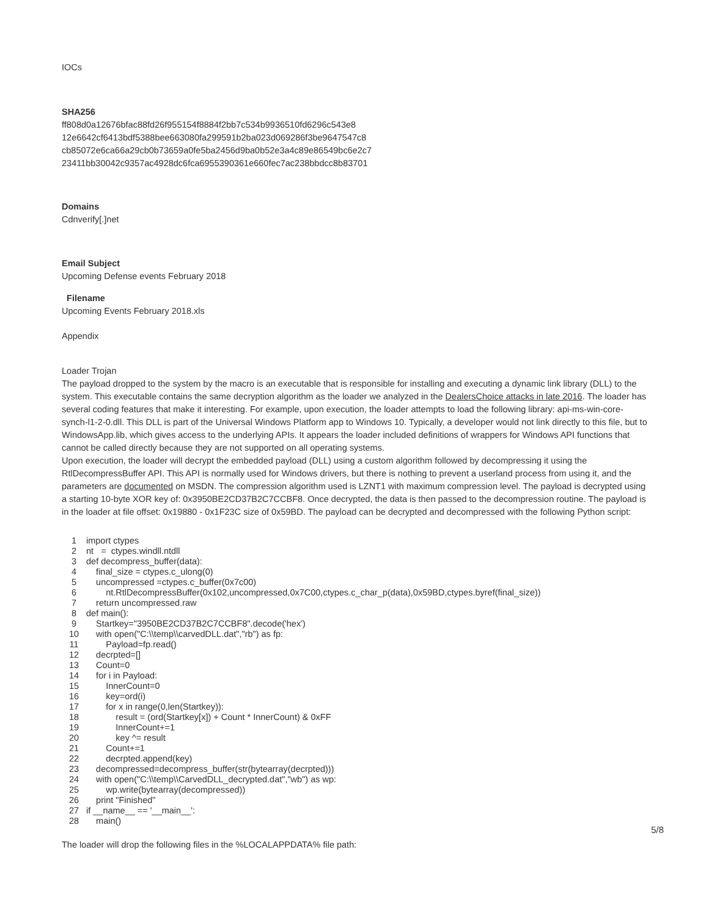IOCs
SHA256
ff808d0a12676bfac88fd26f955154f8884f2bb7c534b9936510fd6296c543e8
12e6642cf6413bdf5388bee663080fa299591b2ba023d069286f3be9647547c8
cb85072e6ca66a29cb0b73659a0fe5ba2456d9ba0b52e3a4c89e86549bc6e2c7
23411bb30042c9357ac4928dc6fca6955390361e660fec7ac238bbdcc8b83701
Domains
Cdnverify[.]net
Email Subject
Upcoming Defense events February 2018
Filename
Upcoming Events February 2018.xls
Appendix
Loader Trojan
The payload dropped to the system by the macro is an executable that is responsible for installing and executing a dynamic link library (DLL) to the system. This executable contains the same decryption algorithm as the loader we analyzed in the DealersChoice attacks in late 2016. The loader has several coding features that make it interesting. For example, upon execution, the loader attempts to load the following library: api-ms-win-core-synch-l1-2-0.dll. This DLL is part of the Universal Windows Platform app to Windows 10. Typically, a developer would not link directly to this file, but to WindowsApp.lib, which gives access to the underlying APIs. It appears the loader included definitions of wrappers for Windows API functions that cannot be called directly because they are not supported on all operating systems.
Upon execution, the loader will decrypt the embedded payload (DLL) using a custom algorithm followed by decompressing it using the RtlDecompressBuffer API. This API is normally used for Windows drivers, but there is nothing to prevent a userland process from using it, and the parameters are documented on MSDN. The compression algorithm used is LZNT1 with maximum compression level. The payload is decrypted using a starting 10-byte XOR key of: 0x3950BE2CD37B2C7CCBF8. Once decrypted, the data is then passed to the decompression routine. The payload is in the loader at file offset: 0x19880 - 0x1F23C size of 0x59BD. The payload can be decrypted and decompressed with the following Python script:
1 import ctypes
2 nt = ctypes.windll.ntdll
3 def decompress_buffer(data):
4 final_size = ctypes.c_ulong(0)
5 uncompressed =ctypes.c_buffer(0x7c00)
6 nt.RtlDecompressBuffer(0x102,uncompressed,0x7C00,ctypes.c_char_p(data),0x59BD,ctypes.byref(final_size))
7 return uncompressed.raw
8 def main():
9 Startkey="3950BE2CD37B2C7CCBF8".decode('hex')
10 with open("C:\\temp\\carvedDLL.dat","rb") as fp:
11 Payload=fp.read()
12 decrpted=[]
13 Count=0
14 for i in Payload:
15 InnerCount=0
16 key=ord(i)
17 for x in range(0,len(Startkey)):
18 result = (ord(Startkey[x]) + Count * InnerCount) & 0xFF
19 InnerCount+=1
20 key ^= result
21 Count+=1
22 decrpted.append(key)
23 decompressed=decompress_buffer(str(bytearray(decrpted)))
24 with open("C:\\temp\\CarvedDLL_decrypted.dat","wb") as wp:
25 wp.write(bytearray(decompressed))
26 print "Finished"
27 if __name__ == '__main__':
28 main()
The loader will drop the following files in the %LOCALAPPDATA% file path:
5/8